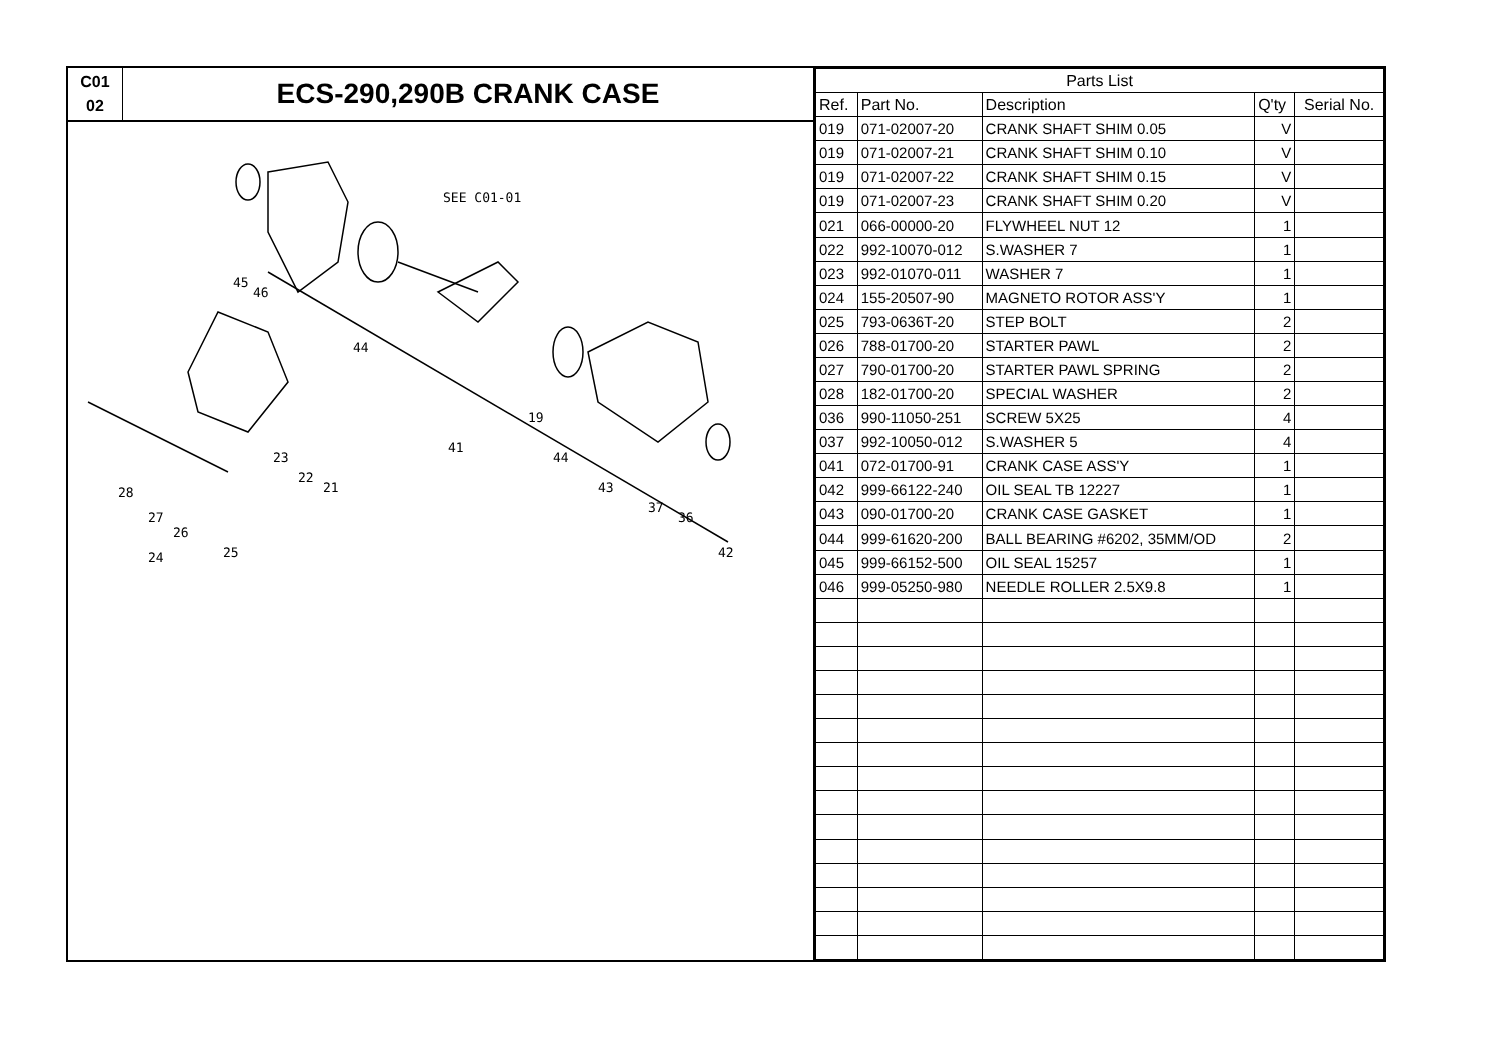C01
02
ECS-290,290B CRANK CASE
SEE C01-01
45
46
44
19
41
44
43
37
36
42
23
22
21
28
27
26
24
25
| Parts List | | | | |
| --- | --- | --- | --- | --- |
| Ref. | Part No. | Description | Q'ty | Serial No. |
| 019 | 071-02007-20 | CRANK SHAFT SHIM 0.05 | V | |
| 019 | 071-02007-21 | CRANK SHAFT SHIM 0.10 | V | |
| 019 | 071-02007-22 | CRANK SHAFT SHIM 0.15 | V | |
| 019 | 071-02007-23 | CRANK SHAFT SHIM 0.20 | V | |
| 021 | 066-00000-20 | FLYWHEEL NUT 12 | 1 | |
| 022 | 992-10070-012 | S.WASHER 7 | 1 | |
| 023 | 992-01070-011 | WASHER 7 | 1 | |
| 024 | 155-20507-90 | MAGNETO ROTOR ASS'Y | 1 | |
| 025 | 793-0636T-20 | STEP BOLT | 2 | |
| 026 | 788-01700-20 | STARTER PAWL | 2 | |
| 027 | 790-01700-20 | STARTER PAWL SPRING | 2 | |
| 028 | 182-01700-20 | SPECIAL WASHER | 2 | |
| 036 | 990-11050-251 | SCREW 5X25 | 4 | |
| 037 | 992-10050-012 | S.WASHER 5 | 4 | |
| 041 | 072-01700-91 | CRANK CASE ASS'Y | 1 | |
| 042 | 999-66122-240 | OIL SEAL TB 12227 | 1 | |
| 043 | 090-01700-20 | CRANK CASE GASKET | 1 | |
| 044 | 999-61620-200 | BALL BEARING #6202, 35MM/OD | 2 | |
| 045 | 999-66152-500 | OIL SEAL 15257 | 1 | |
| 046 | 999-05250-980 | NEEDLE ROLLER 2.5X9.8 | 1 | |